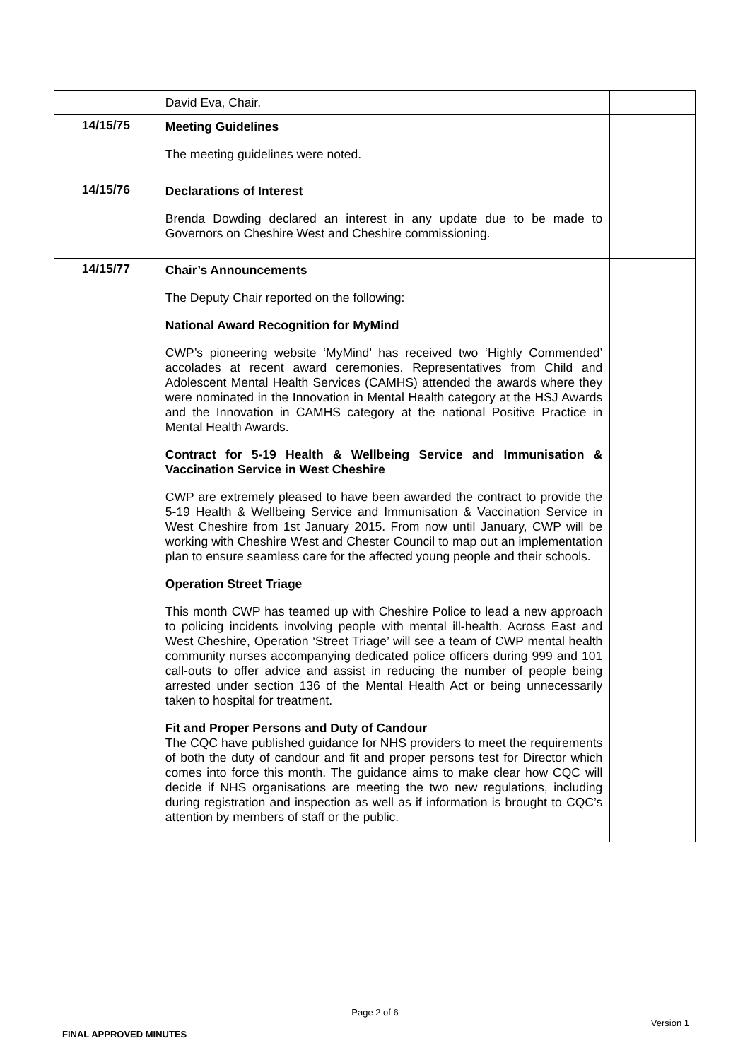| | David Eva, Chair. | |
| 14/15/75 | Meeting Guidelines The meeting guidelines were noted. | |
| 14/15/76 | Declarations of Interest Brenda Dowding declared an interest in any update due to be made to Governors on Cheshire West and Cheshire commissioning. | |
| 14/15/77 | Chair’s Announcements The Deputy Chair reported on the following: National Award Recognition for MyMind CWP’s pioneering website ‘MyMind’ has received two ‘Highly Commended’ accolades at recent award ceremonies. Representatives from Child and Adolescent Mental Health Services (CAMHS) attended the awards where they were nominated in the Innovation in Mental Health category at the HSJ Awards and the Innovation in CAMHS category at the national Positive Practice in Mental Health Awards. Contract for 5-19 Health & Wellbeing Service and Immunisation & Vaccination Service in West Cheshire CWP are extremely pleased to have been awarded the contract to provide the 5-19 Health & Wellbeing Service and Immunisation & Vaccination Service in West Cheshire from 1st January 2015. From now until January, CWP will be working with Cheshire West and Chester Council to map out an implementation plan to ensure seamless care for the affected young people and their schools. Operation Street Triage This month CWP has teamed up with Cheshire Police to lead a new approach to policing incidents involving people with mental ill-health. Across East and West Cheshire, Operation ‘Street Triage’ will see a team of CWP mental health community nurses accompanying dedicated police officers during 999 and 101 call-outs to offer advice and assist in reducing the number of people being arrested under section 136 of the Mental Health Act or being unnecessarily taken to hospital for treatment. Fit and Proper Persons and Duty of Candour The CQC have published guidance for NHS providers to meet the requirements of both the duty of candour and fit and proper persons test for Director which comes into force this month. The guidance aims to make clear how CQC will decide if NHS organisations are meeting the two new regulations, including during registration and inspection as well as if information is brought to CQC’s attention by members of staff or the public. | |
Page 2 of 6
Version 1
FINAL APPROVED MINUTES